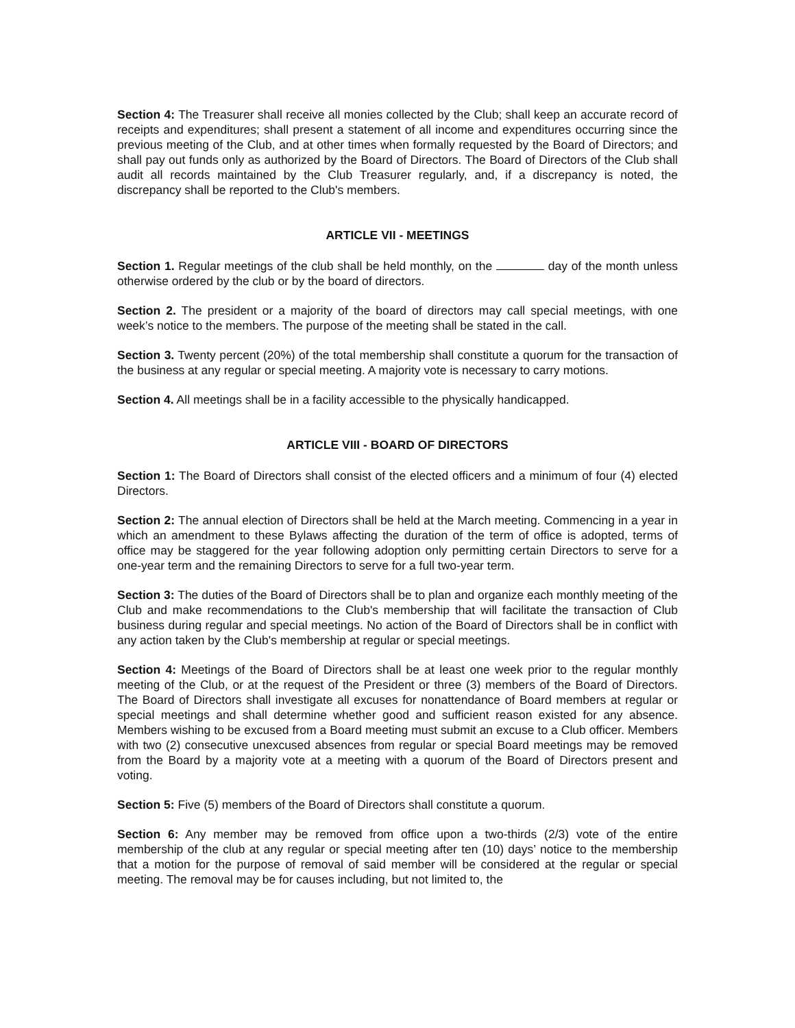Section 4: The Treasurer shall receive all monies collected by the Club; shall keep an accurate record of receipts and expenditures; shall present a statement of all income and expenditures occurring since the previous meeting of the Club, and at other times when formally requested by the Board of Directors; and shall pay out funds only as authorized by the Board of Directors. The Board of Directors of the Club shall audit all records maintained by the Club Treasurer regularly, and, if a discrepancy is noted, the discrepancy shall be reported to the Club's members.
ARTICLE VII - MEETINGS
Section 1. Regular meetings of the club shall be held monthly, on the day of the month unless otherwise ordered by the club or by the board of directors.
Section 2. The president or a majority of the board of directors may call special meetings, with one week’s notice to the members. The purpose of the meeting shall be stated in the call.
Section 3. Twenty percent (20%) of the total membership shall constitute a quorum for the transaction of the business at any regular or special meeting. A majority vote is necessary to carry motions.
Section 4. All meetings shall be in a facility accessible to the physically handicapped.
ARTICLE VIII - BOARD OF DIRECTORS
Section 1: The Board of Directors shall consist of the elected officers and a minimum of four (4) elected Directors.
Section 2: The annual election of Directors shall be held at the March meeting. Commencing in a year in which an amendment to these Bylaws affecting the duration of the term of office is adopted, terms of office may be staggered for the year following adoption only permitting certain Directors to serve for a one-year term and the remaining Directors to serve for a full two-year term.
Section 3: The duties of the Board of Directors shall be to plan and organize each monthly meeting of the Club and make recommendations to the Club's membership that will facilitate the transaction of Club business during regular and special meetings. No action of the Board of Directors shall be in conflict with any action taken by the Club's membership at regular or special meetings.
Section 4: Meetings of the Board of Directors shall be at least one week prior to the regular monthly meeting of the Club, or at the request of the President or three (3) members of the Board of Directors. The Board of Directors shall investigate all excuses for nonattendance of Board members at regular or special meetings and shall determine whether good and sufficient reason existed for any absence. Members wishing to be excused from a Board meeting must submit an excuse to a Club officer. Members with two (2) consecutive unexcused absences from regular or special Board meetings may be removed from the Board by a majority vote at a meeting with a quorum of the Board of Directors present and voting.
Section 5: Five (5) members of the Board of Directors shall constitute a quorum.
Section 6: Any member may be removed from office upon a two-thirds (2/3) vote of the entire membership of the club at any regular or special meeting after ten (10) days’ notice to the membership that a motion for the purpose of removal of said member will be considered at the regular or special meeting. The removal may be for causes including, but not limited to, the